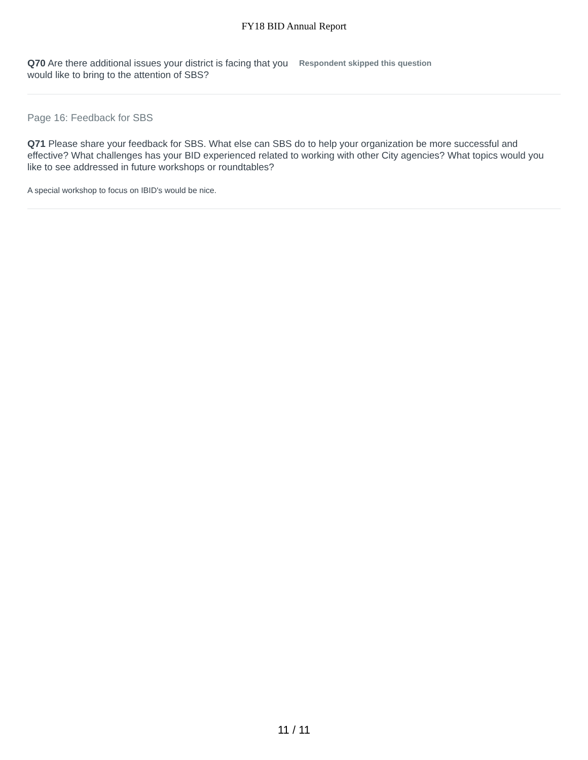FY18 BID Annual Report
Q70 Are there additional issues your district is facing that you would like to bring to the attention of SBS?
Respondent skipped this question
Page 16: Feedback for SBS
Q71 Please share your feedback for SBS. What else can SBS do to help your organization be more successful and effective? What challenges has your BID experienced related to working with other City agencies? What topics would you like to see addressed in future workshops or roundtables?
A special workshop to focus on IBID's would be nice.
11 / 11